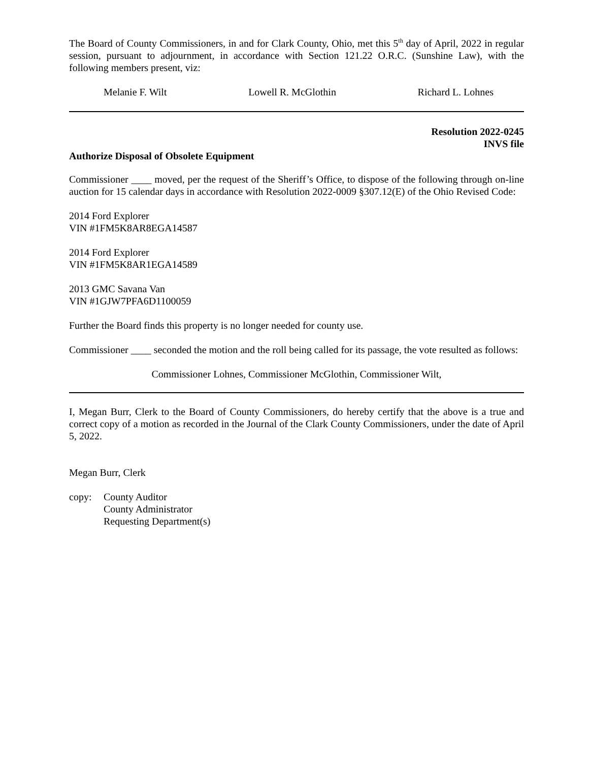The Board of County Commissioners, in and for Clark County, Ohio, met this 5<sup>th</sup> day of April, 2022 in regular session, pursuant to adjournment, in accordance with Section 121.22 O.R.C. (Sunshine Law), with the following members present, viz:
Melanie F. Wilt Lowell R. McGlothin Richard L. Lohnes
Resolution 2022-0245
INVS file
Authorize Disposal of Obsolete Equipment
Commissioner ____ moved, per the request of the Sheriff’s Office, to dispose of the following through on-line auction for 15 calendar days in accordance with Resolution 2022-0009 §307.12(E) of the Ohio Revised Code:
2014 Ford Explorer
VIN #1FM5K8AR8EGA14587
2014 Ford Explorer
VIN #1FM5K8AR1EGA14589
2013 GMC Savana Van
VIN #1GJW7PFA6D1100059
Further the Board finds this property is no longer needed for county use.
Commissioner ____ seconded the motion and the roll being called for its passage, the vote resulted as follows:
Commissioner Lohnes, Commissioner McGlothin, Commissioner Wilt,
I, Megan Burr, Clerk to the Board of County Commissioners, do hereby certify that the above is a true and correct copy of a motion as recorded in the Journal of the Clark County Commissioners, under the date of April 5, 2022.
Megan Burr, Clerk
copy: County Auditor
County Administrator
Requesting Department(s)